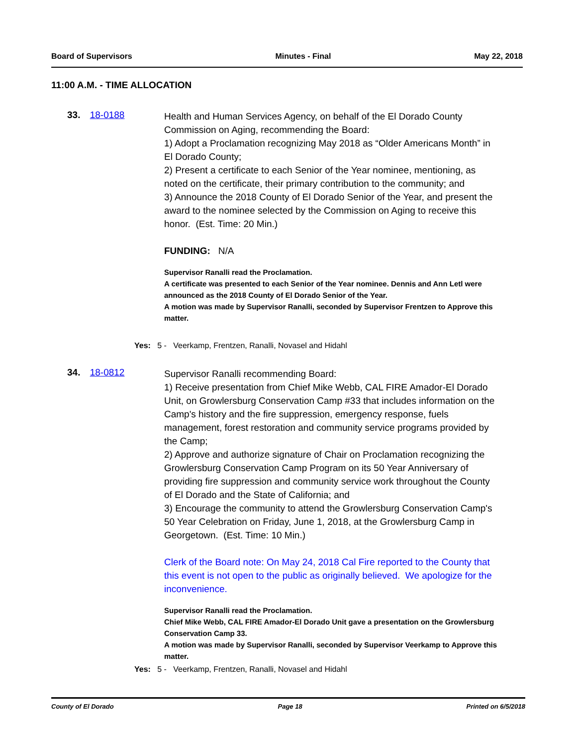Board of Supervisors Minutes - Final May 22, 2018
11:00 A.M. - TIME ALLOCATION
33. 18-0188
Health and Human Services Agency, on behalf of the El Dorado County Commission on Aging, recommending the Board:
1) Adopt a Proclamation recognizing May 2018 as “Older Americans Month” in El Dorado County;
2) Present a certificate to each Senior of the Year nominee, mentioning, as noted on the certificate, their primary contribution to the community; and
3) Announce the 2018 County of El Dorado Senior of the Year, and present the award to the nominee selected by the Commission on Aging to receive this honor. (Est. Time: 20 Min.)
FUNDING: N/A
Supervisor Ranalli read the Proclamation.
A certificate was presented to each Senior of the Year nominee. Dennis and Ann Letl were announced as the 2018 County of El Dorado Senior of the Year.
A motion was made by Supervisor Ranalli, seconded by Supervisor Frentzen to Approve this matter.
Yes: 5 - Veerkamp, Frentzen, Ranalli, Novasel and Hidahl
34. 18-0812
Supervisor Ranalli recommending Board:
1) Receive presentation from Chief Mike Webb, CAL FIRE Amador-El Dorado Unit, on Growlersburg Conservation Camp #33 that includes information on the Camp's history and the fire suppression, emergency response, fuels management, forest restoration and community service programs provided by the Camp;
2) Approve and authorize signature of Chair on Proclamation recognizing the Growlersburg Conservation Camp Program on its 50 Year Anniversary of providing fire suppression and community service work throughout the County of El Dorado and the State of California; and
3) Encourage the community to attend the Growlersburg Conservation Camp's 50 Year Celebration on Friday, June 1, 2018, at the Growlersburg Camp in Georgetown. (Est. Time: 10 Min.)
Clerk of the Board note: On May 24, 2018 Cal Fire reported to the County that this event is not open to the public as originally believed. We apologize for the inconvenience.
Supervisor Ranalli read the Proclamation.
Chief Mike Webb, CAL FIRE Amador-El Dorado Unit gave a presentation on the Growlersburg Conservation Camp 33.
A motion was made by Supervisor Ranalli, seconded by Supervisor Veerkamp to Approve this matter.
Yes: 5 - Veerkamp, Frentzen, Ranalli, Novasel and Hidahl
County of El Dorado Page 18 Printed on 6/5/2018